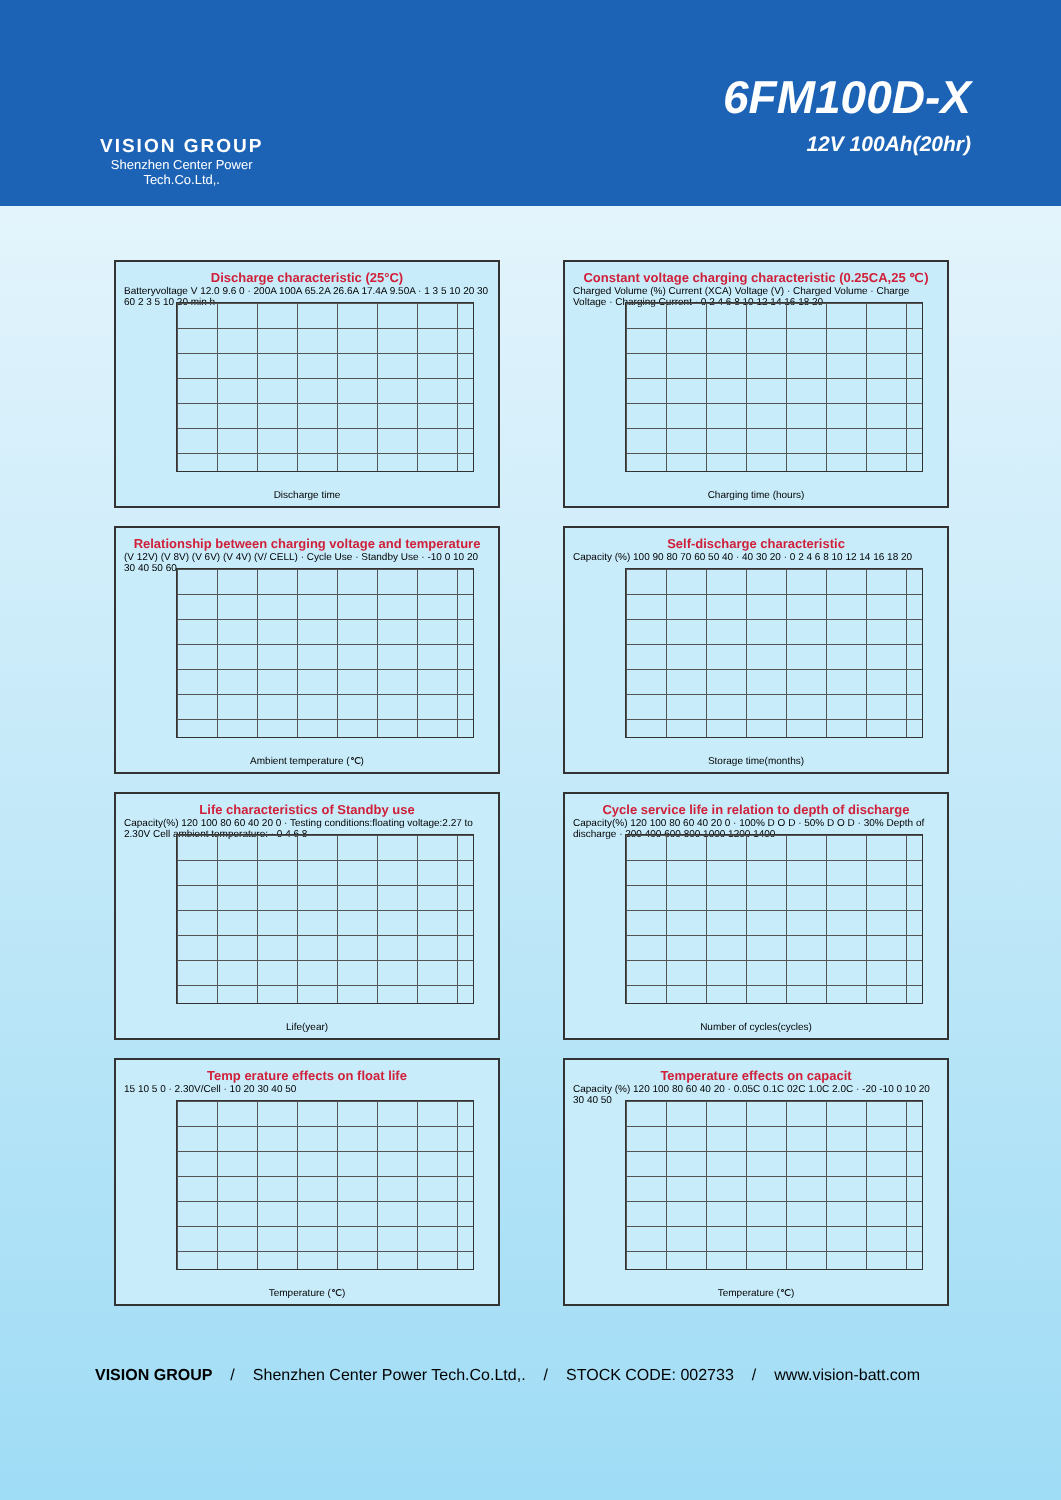VISION GROUP
Shenzhen Center Power
Tech.Co.Ltd,.
6FM100D-X
12V 100Ah(20hr)
Discharge characteristic (25°C)
Batteryvoltage V 12.0 9.6 0 · 200A 100A 65.2A 26.6A 17.4A 9.50A · 1 3 5 10 20 30 60 2 3 5 10 20 min h
Discharge time
Constant voltage charging characteristic (0.25CA,25 ℃)
Charged Volume (%) Current (XCA) Voltage (V) · Charged Volume · Charge Voltage · Charging Current · 0 2 4 6 8 10 12 14 16 18 20
Charging time (hours)
Relationship between charging voltage and temperature
(V 12V) (V 8V) (V 6V) (V 4V) (V/ CELL) · Cycle Use · Standby Use · -10 0 10 20 30 40 50 60
Ambient temperature (℃)
Self-discharge characteristic
Capacity (%) 100 90 80 70 60 50 40 · 40 30 20 · 0 2 4 6 8 10 12 14 16 18 20
Storage time(months)
Life characteristics of Standby use
Capacity(%) 120 100 80 60 40 20 0 · Testing conditions:floating voltage:2.27 to 2.30V Cell ambient temperature: · 0 4 6 8
Life(year)
Cycle service life in relation to depth of discharge
Capacity(%) 120 100 80 60 40 20 0 · 100% D O D · 50% D O D · 30% Depth of discharge · 200 400 600 800 1000 1200 1400
Number of cycles(cycles)
Temp erature effects on float life
15 10 5 0 · 2.30V/Cell · 10 20 30 40 50
Temperature (℃)
Temperature effects on capacit
Capacity (%) 120 100 80 60 40 20 · 0.05C 0.1C 02C 1.0C 2.0C · -20 -10 0 10 20 30 40 50
Temperature (℃)
VISION GROUP / Shenzhen Center Power Tech.Co.Ltd,. / STOCK CODE: 002733 / www.vision-batt.com